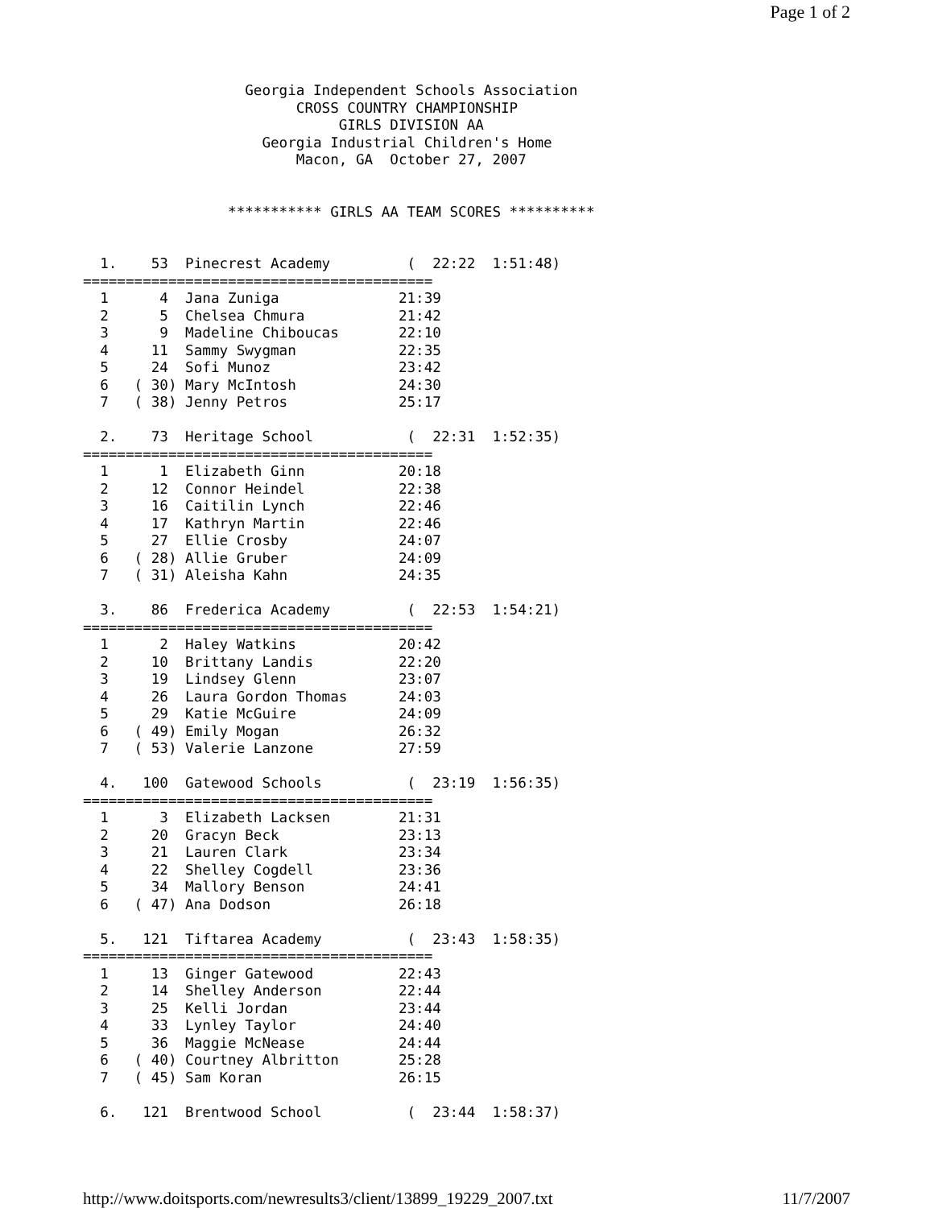Page 1 of 2
                   Georgia Independent Schools Association
                         CROSS COUNTRY CHAMPIONSHIP
                              GIRLS DIVISION AA
                     Georgia Industrial Children's Home
                         Macon, GA  October 27, 2007


                 *********** GIRLS AA TEAM SCORES **********


  1.    53  Pinecrest Academy         (  22:22  1:51:48)
=========================================
  1      4  Jana Zuniga              21:39
  2      5  Chelsea Chmura           21:42
  3      9  Madeline Chiboucas       22:10
  4     11  Sammy Swygman            22:35
  5     24  Sofi Munoz               23:42
  6   ( 30) Mary McIntosh            24:30
  7   ( 38) Jenny Petros             25:17

  2.    73  Heritage School           (  22:31  1:52:35)
=========================================
  1      1  Elizabeth Ginn           20:18
  2     12  Connor Heindel           22:38
  3     16  Caitilin Lynch           22:46
  4     17  Kathryn Martin           22:46
  5     27  Ellie Crosby             24:07
  6   ( 28) Allie Gruber             24:09
  7   ( 31) Aleisha Kahn             24:35

  3.    86  Frederica Academy         (  22:53  1:54:21)
=========================================
  1      2  Haley Watkins            20:42
  2     10  Brittany Landis          22:20
  3     19  Lindsey Glenn            23:07
  4     26  Laura Gordon Thomas      24:03
  5     29  Katie McGuire            24:09
  6   ( 49) Emily Mogan              26:32
  7   ( 53) Valerie Lanzone          27:59

  4.   100  Gatewood Schools          (  23:19  1:56:35)
=========================================
  1      3  Elizabeth Lacksen        21:31
  2     20  Gracyn Beck              23:13
  3     21  Lauren Clark             23:34
  4     22  Shelley Cogdell          23:36
  5     34  Mallory Benson           24:41
  6   ( 47) Ana Dodson               26:18

  5.   121  Tiftarea Academy          (  23:43  1:58:35)
=========================================
  1     13  Ginger Gatewood          22:43
  2     14  Shelley Anderson         22:44
  3     25  Kelli Jordan             23:44
  4     33  Lynley Taylor            24:40
  5     36  Maggie McNease           24:44
  6   ( 40) Courtney Albritton       25:28
  7   ( 45) Sam Koran                26:15

  6.   121  Brentwood School          (  23:44  1:58:37)
http://www.doitsports.com/newresults3/client/13899_19229_2007.txt 11/7/2007